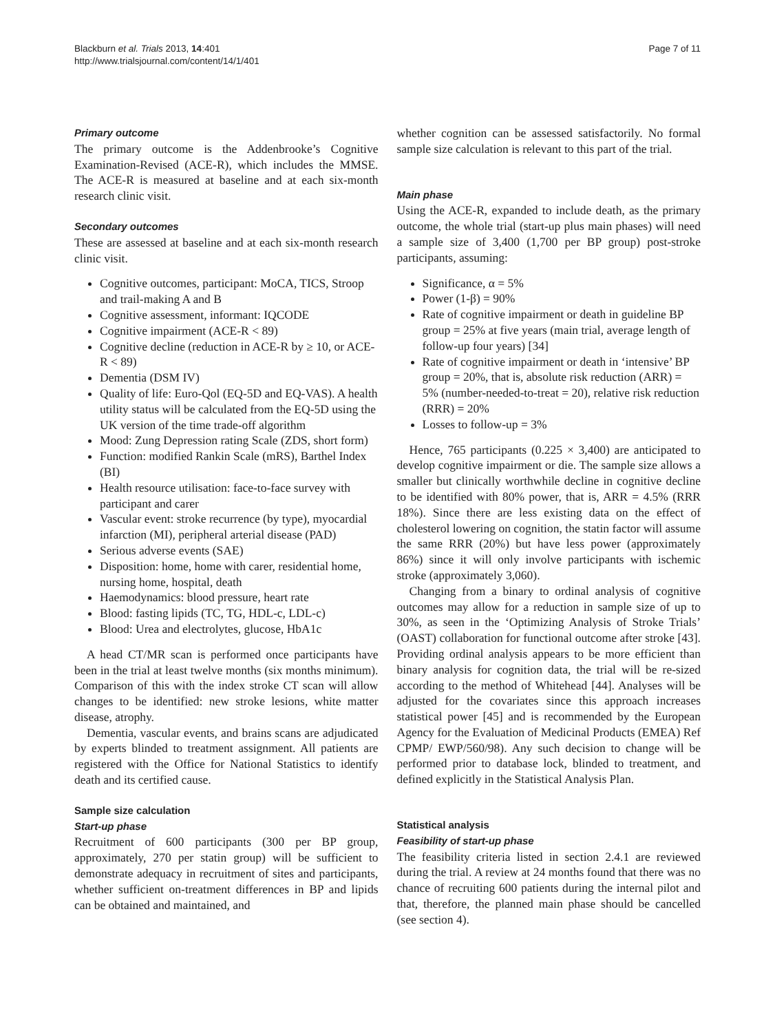Blackburn et al. Trials 2013, 14:401
http://www.trialsjournal.com/content/14/1/401
Page 7 of 11
Primary outcome
The primary outcome is the Addenbrooke’s Cognitive Examination-Revised (ACE-R), which includes the MMSE. The ACE-R is measured at baseline and at each six-month research clinic visit.
Secondary outcomes
These are assessed at baseline and at each six-month research clinic visit.
Cognitive outcomes, participant: MoCA, TICS, Stroop and trail-making A and B
Cognitive assessment, informant: IQCODE
Cognitive impairment (ACE-R < 89)
Cognitive decline (reduction in ACE-R by ≥ 10, or ACE-R < 89)
Dementia (DSM IV)
Quality of life: Euro-Qol (EQ-5D and EQ-VAS). A health utility status will be calculated from the EQ-5D using the UK version of the time trade-off algorithm
Mood: Zung Depression rating Scale (ZDS, short form)
Function: modified Rankin Scale (mRS), Barthel Index (BI)
Health resource utilisation: face-to-face survey with participant and carer
Vascular event: stroke recurrence (by type), myocardial infarction (MI), peripheral arterial disease (PAD)
Serious adverse events (SAE)
Disposition: home, home with carer, residential home, nursing home, hospital, death
Haemodynamics: blood pressure, heart rate
Blood: fasting lipids (TC, TG, HDL-c, LDL-c)
Blood: Urea and electrolytes, glucose, HbA1c
A head CT/MR scan is performed once participants have been in the trial at least twelve months (six months minimum). Comparison of this with the index stroke CT scan will allow changes to be identified: new stroke lesions, white matter disease, atrophy.
Dementia, vascular events, and brains scans are adjudicated by experts blinded to treatment assignment. All patients are registered with the Office for National Statistics to identify death and its certified cause.
Sample size calculation
Start-up phase
Recruitment of 600 participants (300 per BP group, approximately, 270 per statin group) will be sufficient to demonstrate adequacy in recruitment of sites and participants, whether sufficient on-treatment differences in BP and lipids can be obtained and maintained, and
whether cognition can be assessed satisfactorily. No formal sample size calculation is relevant to this part of the trial.
Main phase
Using the ACE-R, expanded to include death, as the primary outcome, the whole trial (start-up plus main phases) will need a sample size of 3,400 (1,700 per BP group) post-stroke participants, assuming:
Significance, α = 5%
Power (1-β) = 90%
Rate of cognitive impairment or death in guideline BP group = 25% at five years (main trial, average length of follow-up four years) [34]
Rate of cognitive impairment or death in ‘intensive’ BP group = 20%, that is, absolute risk reduction (ARR) = 5% (number-needed-to-treat = 20), relative risk reduction (RRR) = 20%
Losses to follow-up = 3%
Hence, 765 participants (0.225 × 3,400) are anticipated to develop cognitive impairment or die. The sample size allows a smaller but clinically worthwhile decline in cognitive decline to be identified with 80% power, that is, ARR = 4.5% (RRR 18%). Since there are less existing data on the effect of cholesterol lowering on cognition, the statin factor will assume the same RRR (20%) but have less power (approximately 86%) since it will only involve participants with ischemic stroke (approximately 3,060).
Changing from a binary to ordinal analysis of cognitive outcomes may allow for a reduction in sample size of up to 30%, as seen in the ‘Optimizing Analysis of Stroke Trials’ (OAST) collaboration for functional outcome after stroke [43]. Providing ordinal analysis appears to be more efficient than binary analysis for cognition data, the trial will be re-sized according to the method of Whitehead [44]. Analyses will be adjusted for the covariates since this approach increases statistical power [45] and is recommended by the European Agency for the Evaluation of Medicinal Products (EMEA) Ref CPMP/ EWP/560/98). Any such decision to change will be performed prior to database lock, blinded to treatment, and defined explicitly in the Statistical Analysis Plan.
Statistical analysis
Feasibility of start-up phase
The feasibility criteria listed in section 2.4.1 are reviewed during the trial. A review at 24 months found that there was no chance of recruiting 600 patients during the internal pilot and that, therefore, the planned main phase should be cancelled (see section 4).